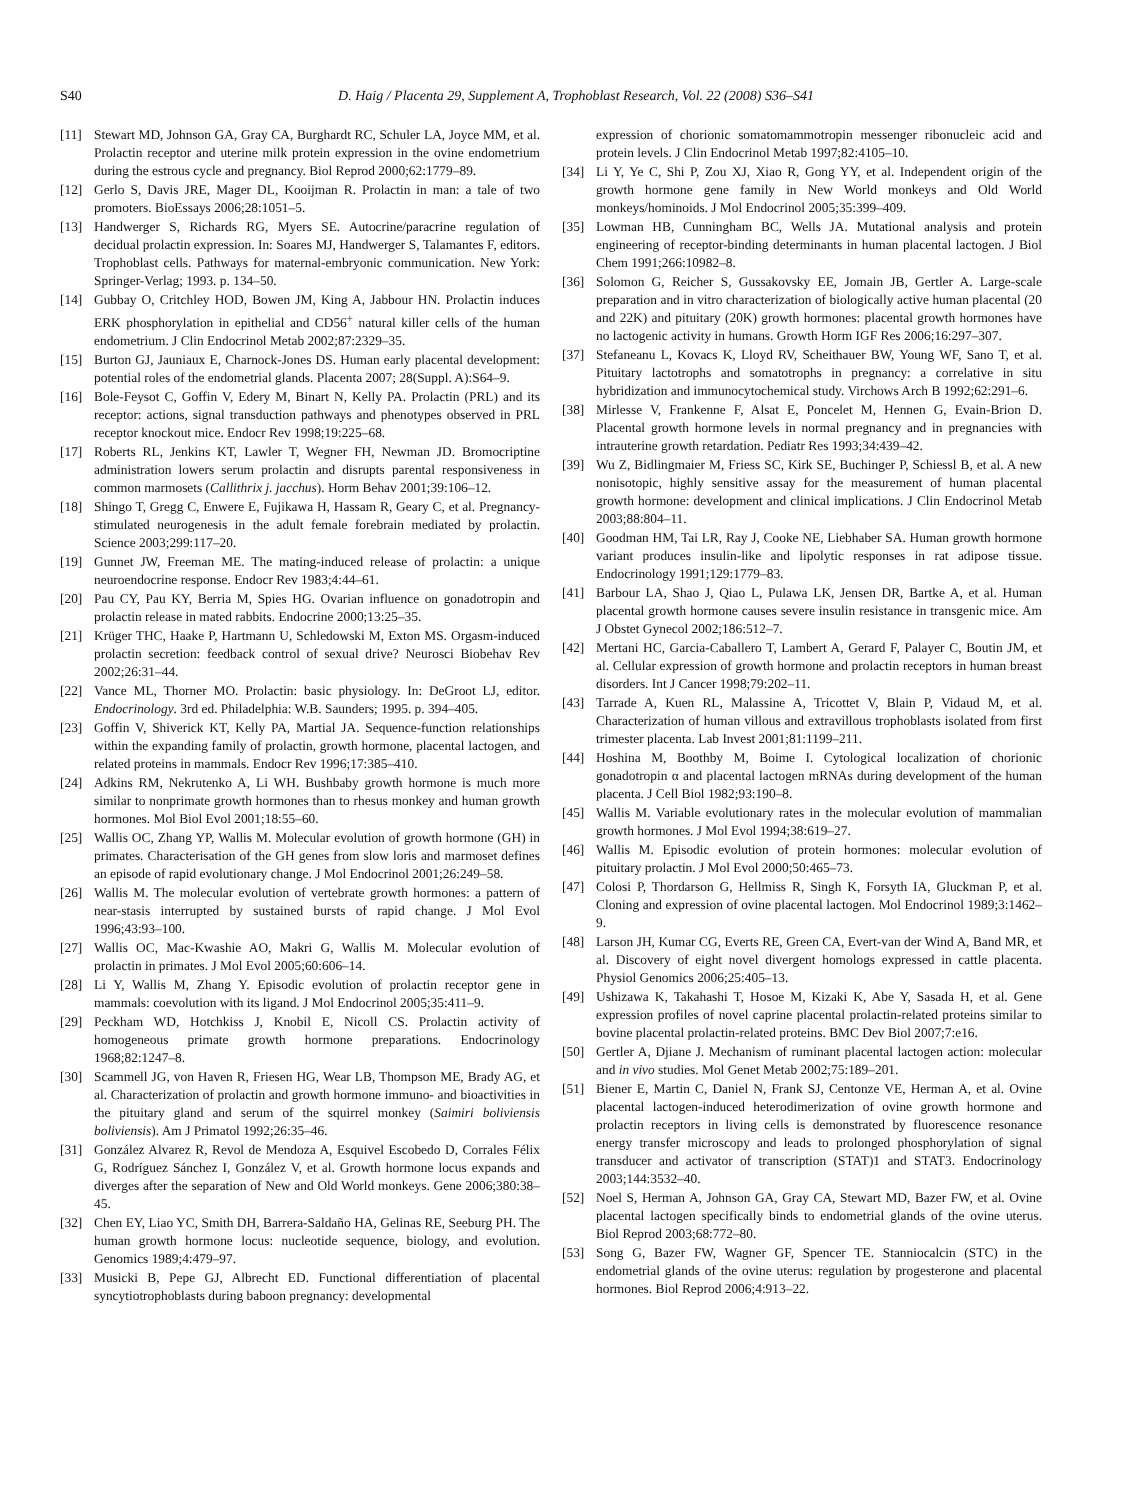S40 D. Haig / Placenta 29, Supplement A, Trophoblast Research, Vol. 22 (2008) S36–S41
[11] Stewart MD, Johnson GA, Gray CA, Burghardt RC, Schuler LA, Joyce MM, et al. Prolactin receptor and uterine milk protein expression in the ovine endometrium during the estrous cycle and pregnancy. Biol Reprod 2000;62:1779–89.
[12] Gerlo S, Davis JRE, Mager DL, Kooijman R. Prolactin in man: a tale of two promoters. BioEssays 2006;28:1051–5.
[13] Handwerger S, Richards RG, Myers SE. Autocrine/paracrine regulation of decidual prolactin expression. In: Soares MJ, Handwerger S, Talamantes F, editors. Trophoblast cells. Pathways for maternal-embryonic communication. New York: Springer-Verlag; 1993. p. 134–50.
[14] Gubbay O, Critchley HOD, Bowen JM, King A, Jabbour HN. Prolactin induces ERK phosphorylation in epithelial and CD56<sup>+</sup> natural killer cells of the human endometrium. J Clin Endocrinol Metab 2002;87:2329–35.
[15] Burton GJ, Jauniaux E, Charnock-Jones DS. Human early placental development: potential roles of the endometrial glands. Placenta 2007; 28(Suppl. A):S64–9.
[16] Bole-Feysot C, Goffin V, Edery M, Binart N, Kelly PA. Prolactin (PRL) and its receptor: actions, signal transduction pathways and phenotypes observed in PRL receptor knockout mice. Endocr Rev 1998;19:225–68.
[17] Roberts RL, Jenkins KT, Lawler T, Wegner FH, Newman JD. Bromocriptine administration lowers serum prolactin and disrupts parental responsiveness in common marmosets (Callithrix j. jacchus). Horm Behav 2001;39:106–12.
[18] Shingo T, Gregg C, Enwere E, Fujikawa H, Hassam R, Geary C, et al. Pregnancy-stimulated neurogenesis in the adult female forebrain mediated by prolactin. Science 2003;299:117–20.
[19] Gunnet JW, Freeman ME. The mating-induced release of prolactin: a unique neuroendocrine response. Endocr Rev 1983;4:44–61.
[20] Pau CY, Pau KY, Berria M, Spies HG. Ovarian influence on gonadotropin and prolactin release in mated rabbits. Endocrine 2000;13:25–35.
[21] Krüger THC, Haake P, Hartmann U, Schledowski M, Exton MS. Orgasm-induced prolactin secretion: feedback control of sexual drive? Neurosci Biobehav Rev 2002;26:31–44.
[22] Vance ML, Thorner MO. Prolactin: basic physiology. In: DeGroot LJ, editor. Endocrinology. 3rd ed. Philadelphia: W.B. Saunders; 1995. p. 394–405.
[23] Goffin V, Shiverick KT, Kelly PA, Martial JA. Sequence-function relationships within the expanding family of prolactin, growth hormone, placental lactogen, and related proteins in mammals. Endocr Rev 1996;17:385–410.
[24] Adkins RM, Nekrutenko A, Li WH. Bushbaby growth hormone is much more similar to nonprimate growth hormones than to rhesus monkey and human growth hormones. Mol Biol Evol 2001;18:55–60.
[25] Wallis OC, Zhang YP, Wallis M. Molecular evolution of growth hormone (GH) in primates. Characterisation of the GH genes from slow loris and marmoset defines an episode of rapid evolutionary change. J Mol Endocrinol 2001;26:249–58.
[26] Wallis M. The molecular evolution of vertebrate growth hormones: a pattern of near-stasis interrupted by sustained bursts of rapid change. J Mol Evol 1996;43:93–100.
[27] Wallis OC, Mac-Kwashie AO, Makri G, Wallis M. Molecular evolution of prolactin in primates. J Mol Evol 2005;60:606–14.
[28] Li Y, Wallis M, Zhang Y. Episodic evolution of prolactin receptor gene in mammals: coevolution with its ligand. J Mol Endocrinol 2005;35:411–9.
[29] Peckham WD, Hotchkiss J, Knobil E, Nicoll CS. Prolactin activity of homogeneous primate growth hormone preparations. Endocrinology 1968;82:1247–8.
[30] Scammell JG, von Haven R, Friesen HG, Wear LB, Thompson ME, Brady AG, et al. Characterization of prolactin and growth hormone immuno- and bioactivities in the pituitary gland and serum of the squirrel monkey (Saimiri boliviensis boliviensis). Am J Primatol 1992;26:35–46.
[31] González Alvarez R, Revol de Mendoza A, Esquivel Escobedo D, Corrales Félix G, Rodríguez Sánchez I, González V, et al. Growth hormone locus expands and diverges after the separation of New and Old World monkeys. Gene 2006;380:38–45.
[32] Chen EY, Liao YC, Smith DH, Barrera-Saldaño HA, Gelinas RE, Seeburg PH. The human growth hormone locus: nucleotide sequence, biology, and evolution. Genomics 1989;4:479–97.
[33] Musicki B, Pepe GJ, Albrecht ED. Functional differentiation of placental syncytiotrophoblasts during baboon pregnancy: developmental
expression of chorionic somatomammotropin messenger ribonucleic acid and protein levels. J Clin Endocrinol Metab 1997;82:4105–10.
[34] Li Y, Ye C, Shi P, Zou XJ, Xiao R, Gong YY, et al. Independent origin of the growth hormone gene family in New World monkeys and Old World monkeys/hominoids. J Mol Endocrinol 2005;35:399–409.
[35] Lowman HB, Cunningham BC, Wells JA. Mutational analysis and protein engineering of receptor-binding determinants in human placental lactogen. J Biol Chem 1991;266:10982–8.
[36] Solomon G, Reicher S, Gussakovsky EE, Jomain JB, Gertler A. Large-scale preparation and in vitro characterization of biologically active human placental (20 and 22K) and pituitary (20K) growth hormones: placental growth hormones have no lactogenic activity in humans. Growth Horm IGF Res 2006;16:297–307.
[37] Stefaneanu L, Kovacs K, Lloyd RV, Scheithauer BW, Young WF, Sano T, et al. Pituitary lactotrophs and somatotrophs in pregnancy: a correlative in situ hybridization and immunocytochemical study. Virchows Arch B 1992;62:291–6.
[38] Mirlesse V, Frankenne F, Alsat E, Poncelet M, Hennen G, Evain-Brion D. Placental growth hormone levels in normal pregnancy and in pregnancies with intrauterine growth retardation. Pediatr Res 1993;34:439–42.
[39] Wu Z, Bidlingmaier M, Friess SC, Kirk SE, Buchinger P, Schiessl B, et al. A new nonisotopic, highly sensitive assay for the measurement of human placental growth hormone: development and clinical implications. J Clin Endocrinol Metab 2003;88:804–11.
[40] Goodman HM, Tai LR, Ray J, Cooke NE, Liebhaber SA. Human growth hormone variant produces insulin-like and lipolytic responses in rat adipose tissue. Endocrinology 1991;129:1779–83.
[41] Barbour LA, Shao J, Qiao L, Pulawa LK, Jensen DR, Bartke A, et al. Human placental growth hormone causes severe insulin resistance in transgenic mice. Am J Obstet Gynecol 2002;186:512–7.
[42] Mertani HC, Garcia-Caballero T, Lambert A, Gerard F, Palayer C, Boutin JM, et al. Cellular expression of growth hormone and prolactin receptors in human breast disorders. Int J Cancer 1998;79:202–11.
[43] Tarrade A, Kuen RL, Malassine A, Tricottet V, Blain P, Vidaud M, et al. Characterization of human villous and extravillous trophoblasts isolated from first trimester placenta. Lab Invest 2001;81:1199–211.
[44] Hoshina M, Boothby M, Boime I. Cytological localization of chorionic gonadotropin α and placental lactogen mRNAs during development of the human placenta. J Cell Biol 1982;93:190–8.
[45] Wallis M. Variable evolutionary rates in the molecular evolution of mammalian growth hormones. J Mol Evol 1994;38:619–27.
[46] Wallis M. Episodic evolution of protein hormones: molecular evolution of pituitary prolactin. J Mol Evol 2000;50:465–73.
[47] Colosi P, Thordarson G, Hellmiss R, Singh K, Forsyth IA, Gluckman P, et al. Cloning and expression of ovine placental lactogen. Mol Endocrinol 1989;3:1462–9.
[48] Larson JH, Kumar CG, Everts RE, Green CA, Evert-van der Wind A, Band MR, et al. Discovery of eight novel divergent homologs expressed in cattle placenta. Physiol Genomics 2006;25:405–13.
[49] Ushizawa K, Takahashi T, Hosoe M, Kizaki K, Abe Y, Sasada H, et al. Gene expression profiles of novel caprine placental prolactin-related proteins similar to bovine placental prolactin-related proteins. BMC Dev Biol 2007;7:e16.
[50] Gertler A, Djiane J. Mechanism of ruminant placental lactogen action: molecular and in vivo studies. Mol Genet Metab 2002;75:189–201.
[51] Biener E, Martin C, Daniel N, Frank SJ, Centonze VE, Herman A, et al. Ovine placental lactogen-induced heterodimerization of ovine growth hormone and prolactin receptors in living cells is demonstrated by fluorescence resonance energy transfer microscopy and leads to prolonged phosphorylation of signal transducer and activator of transcription (STAT)1 and STAT3. Endocrinology 2003;144:3532–40.
[52] Noel S, Herman A, Johnson GA, Gray CA, Stewart MD, Bazer FW, et al. Ovine placental lactogen specifically binds to endometrial glands of the ovine uterus. Biol Reprod 2003;68:772–80.
[53] Song G, Bazer FW, Wagner GF, Spencer TE. Stanniocalcin (STC) in the endometrial glands of the ovine uterus: regulation by progesterone and placental hormones. Biol Reprod 2006;4:913–22.